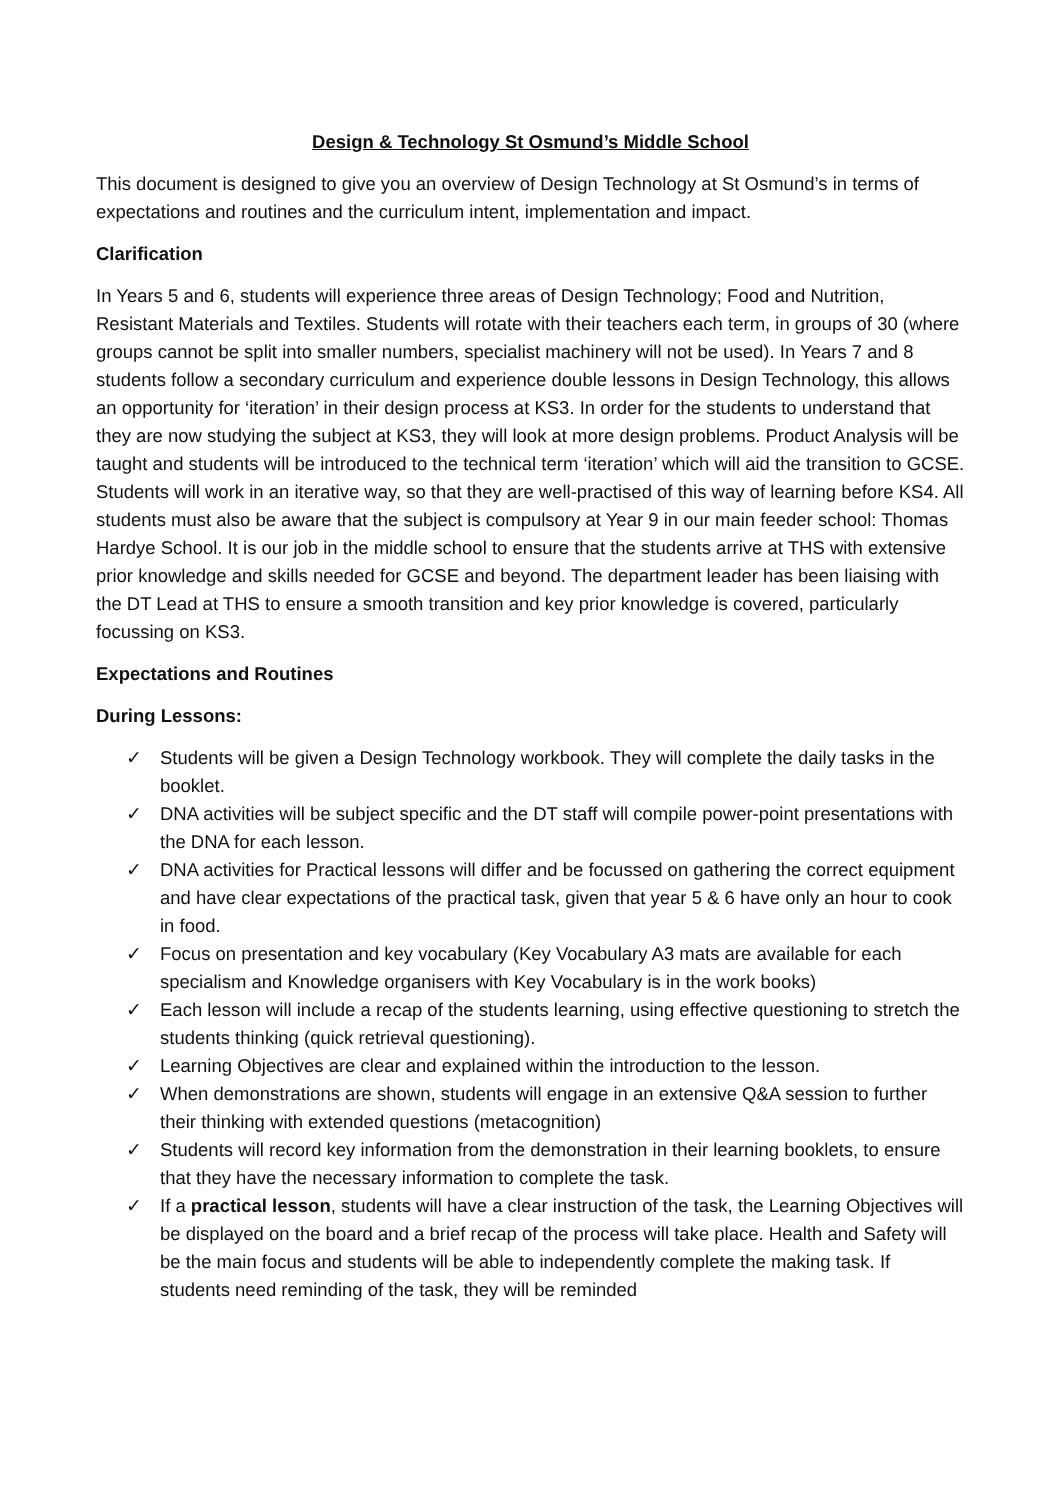Design & Technology St Osmund’s Middle School
This document is designed to give you an overview of Design Technology at St Osmund’s in terms of expectations and routines and the curriculum intent, implementation and impact.
Clarification
In Years 5 and 6, students will experience three areas of Design Technology; Food and Nutrition, Resistant Materials and Textiles. Students will rotate with their teachers each term, in groups of 30 (where groups cannot be split into smaller numbers, specialist machinery will not be used). In Years 7 and 8 students follow a secondary curriculum and experience double lessons in Design Technology, this allows an opportunity for ‘iteration’ in their design process at KS3. In order for the students to understand that they are now studying the subject at KS3, they will look at more design problems. Product Analysis will be taught and students will be introduced to the technical term ‘iteration’ which will aid the transition to GCSE. Students will work in an iterative way, so that they are well-practised of this way of learning before KS4. All students must also be aware that the subject is compulsory at Year 9 in our main feeder school: Thomas Hardye School. It is our job in the middle school to ensure that the students arrive at THS with extensive prior knowledge and skills needed for GCSE and beyond. The department leader has been liaising with the DT Lead at THS to ensure a smooth transition and key prior knowledge is covered, particularly focussing on KS3.
Expectations and Routines
During Lessons:
✓ Students will be given a Design Technology workbook. They will complete the daily tasks in the booklet.
✓ DNA activities will be subject specific and the DT staff will compile power-point presentations with the DNA for each lesson.
✓ DNA activities for Practical lessons will differ and be focussed on gathering the correct equipment and have clear expectations of the practical task, given that year 5 & 6 have only an hour to cook in food.
✓ Focus on presentation and key vocabulary (Key Vocabulary A3 mats are available for each specialism and Knowledge organisers with Key Vocabulary is in the work books)
✓ Each lesson will include a recap of the students learning, using effective questioning to stretch the students thinking (quick retrieval questioning).
✓ Learning Objectives are clear and explained within the introduction to the lesson.
✓ When demonstrations are shown, students will engage in an extensive Q&A session to further their thinking with extended questions (metacognition)
✓ Students will record key information from the demonstration in their learning booklets, to ensure that they have the necessary information to complete the task.
✓ If a practical lesson, students will have a clear instruction of the task, the Learning Objectives will be displayed on the board and a brief recap of the process will take place. Health and Safety will be the main focus and students will be able to independently complete the making task. If students need reminding of the task, they will be reminded